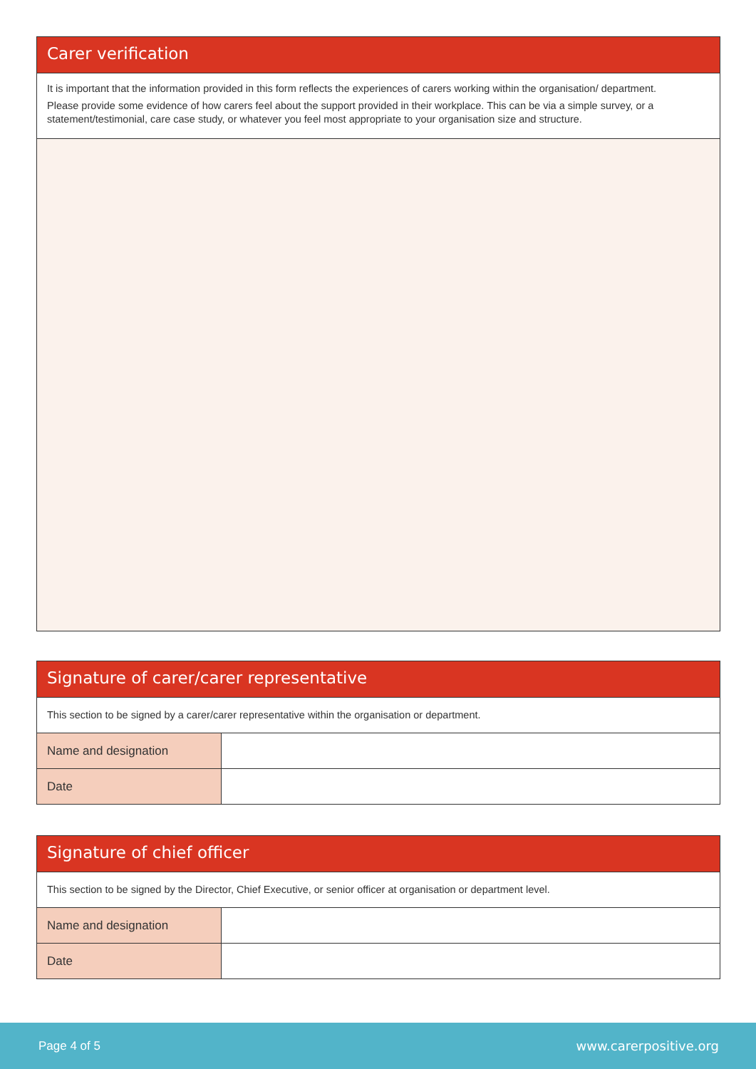Carer verification
It is important that the information provided in this form reflects the experiences of carers working within the organisation/ department.
Please provide some evidence of how carers feel about the support provided in their workplace. This can be via a simple survey, or a statement/testimonial, care case study, or whatever you feel most appropriate to your organisation size and structure.
Signature of carer/carer representative
This section to be signed by a carer/carer representative within the organisation or department.
| Name and designation | |
| Date | |
Signature of chief officer
This section to be signed by the Director, Chief Executive, or senior officer at organisation or department level.
| Name and designation | |
| Date | |
Page 4 of 5 www.carerpositive.org